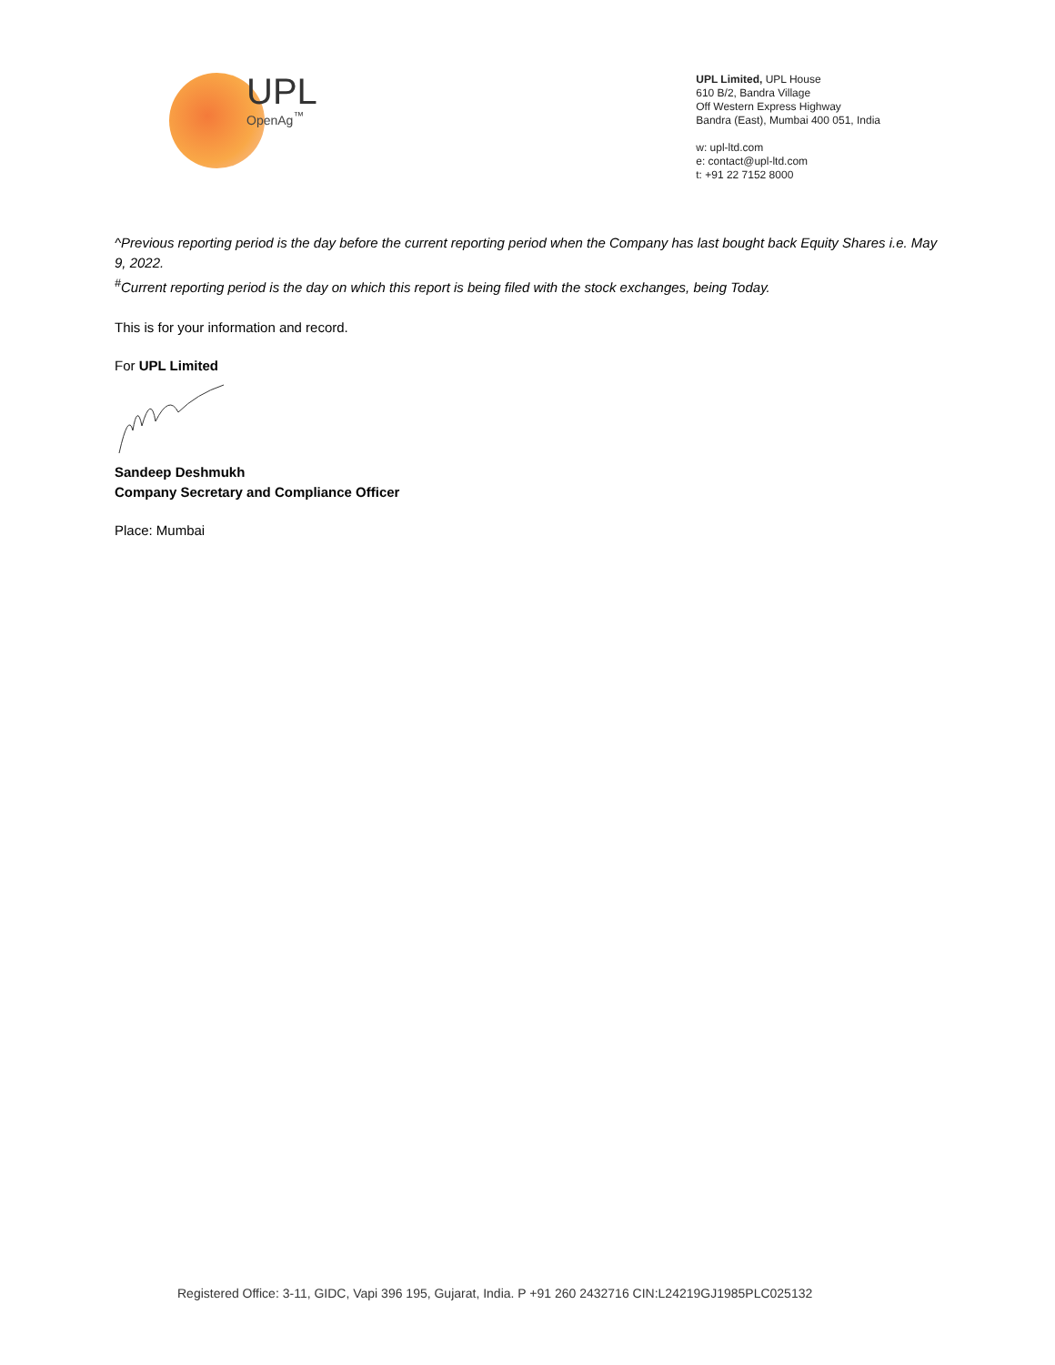UPL
OpenAg<sup>™</sup>
UPL Limited, UPL House
610 B/2, Bandra Village
Off Western Express Highway
Bandra (East), Mumbai 400 051, India
w: upl-ltd.com
e: contact@upl-ltd.com
t: +91 22 7152 8000
^Previous reporting period is the day before the current reporting period when the Company has last bought back Equity Shares i.e. May 9, 2022.
<sup>#</sup> Current reporting period is the day on which this report is being filed with the stock exchanges, being Today.
This is for your information and record.
For UPL Limited
Sandeep Deshmukh
Company Secretary and Compliance Officer
Place: Mumbai
Registered Office: 3-11, GIDC, Vapi 396 195, Gujarat, India. P +91 260 2432716 CIN:L24219GJ1985PLC025132